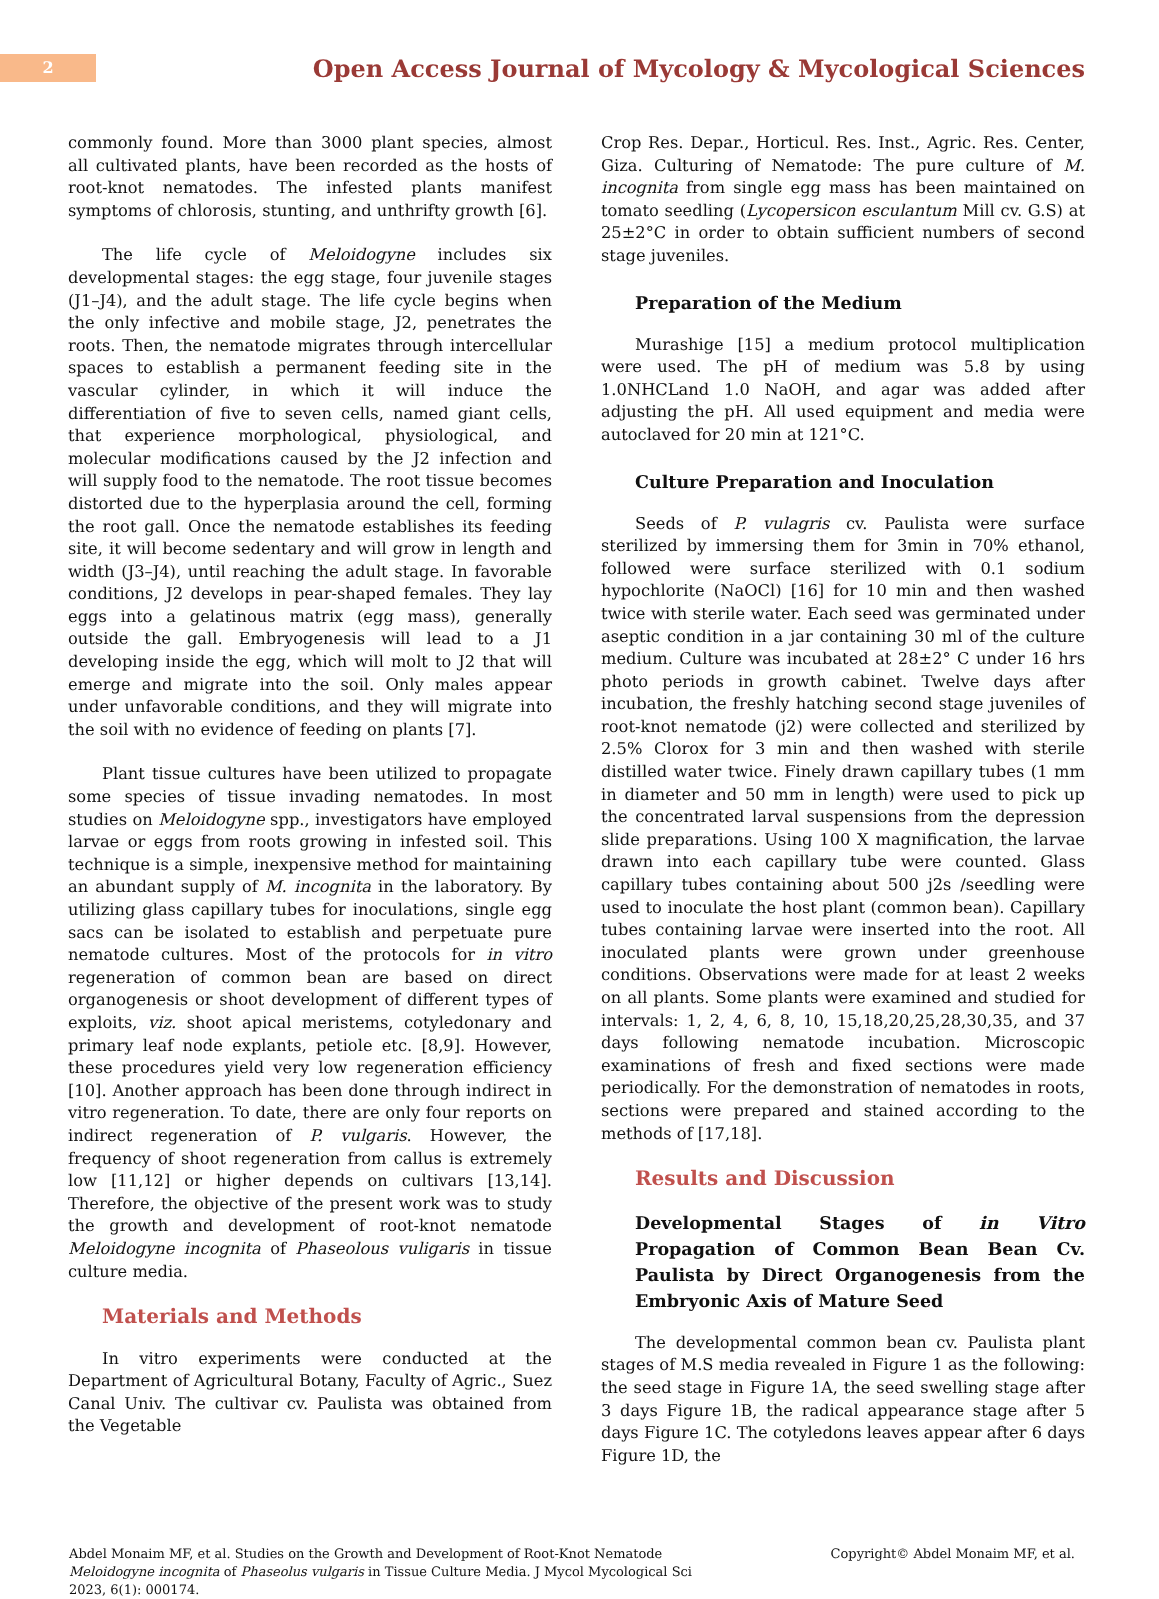2
Open Access Journal of Mycology & Mycological Sciences
commonly found. More than 3000 plant species, almost all cultivated plants, have been recorded as the hosts of root-knot nematodes. The infested plants manifest symptoms of chlorosis, stunting, and unthrifty growth [6].
The life cycle of Meloidogyne includes six developmental stages: the egg stage, four juvenile stages (J1–J4), and the adult stage. The life cycle begins when the only infective and mobile stage, J2, penetrates the roots. Then, the nematode migrates through intercellular spaces to establish a permanent feeding site in the vascular cylinder, in which it will induce the differentiation of five to seven cells, named giant cells, that experience morphological, physiological, and molecular modifications caused by the J2 infection and will supply food to the nematode. The root tissue becomes distorted due to the hyperplasia around the cell, forming the root gall. Once the nematode establishes its feeding site, it will become sedentary and will grow in length and width (J3–J4), until reaching the adult stage. In favorable conditions, J2 develops in pear-shaped females. They lay eggs into a gelatinous matrix (egg mass), generally outside the gall. Embryogenesis will lead to a J1 developing inside the egg, which will molt to J2 that will emerge and migrate into the soil. Only males appear under unfavorable conditions, and they will migrate into the soil with no evidence of feeding on plants [7].
Plant tissue cultures have been utilized to propagate some species of tissue invading nematodes. In most studies on Meloidogyne spp., investigators have employed larvae or eggs from roots growing in infested soil. This technique is a simple, inexpensive method for maintaining an abundant supply of M. incognita in the laboratory. By utilizing glass capillary tubes for inoculations, single egg sacs can be isolated to establish and perpetuate pure nematode cultures. Most of the protocols for in vitro regeneration of common bean are based on direct organogenesis or shoot development of different types of exploits, viz. shoot apical meristems, cotyledonary and primary leaf node explants, petiole etc. [8,9]. However, these procedures yield very low regeneration efficiency [10]. Another approach has been done through indirect in vitro regeneration. To date, there are only four reports on indirect regeneration of P. vulgaris. However, the frequency of shoot regeneration from callus is extremely low [11,12] or higher depends on cultivars [13,14]. Therefore, the objective of the present work was to study the growth and development of root-knot nematode Meloidogyne incognita of Phaseolous vuligaris in tissue culture media.
Materials and Methods
In vitro experiments were conducted at the Department of Agricultural Botany, Faculty of Agric., Suez Canal Univ. The cultivar cv. Paulista was obtained from the Vegetable
Crop Res. Depar., Horticul. Res. Inst., Agric. Res. Center, Giza. Culturing of Nematode: The pure culture of M. incognita from single egg mass has been maintained on tomato seedling (Lycopersicon esculantum Mill cv. G.S) at 25±2°C in order to obtain sufficient numbers of second stage juveniles.
Preparation of the Medium
Murashige [15] a medium protocol multiplication were used. The pH of medium was 5.8 by using 1.0NHCLand 1.0 NaOH, and agar was added after adjusting the pH. All used equipment and media were autoclaved for 20 min at 121°C.
Culture Preparation and Inoculation
Seeds of P. vulagris cv. Paulista were surface sterilized by immersing them for 3min in 70% ethanol, followed were surface sterilized with 0.1 sodium hypochlorite (NaOCl) [16] for 10 min and then washed twice with sterile water. Each seed was germinated under aseptic condition in a jar containing 30 ml of the culture medium. Culture was incubated at 28±2° C under 16 hrs photo periods in growth cabinet. Twelve days after incubation, the freshly hatching second stage juveniles of root-knot nematode (j2) were collected and sterilized by 2.5% Clorox for 3 min and then washed with sterile distilled water twice. Finely drawn capillary tubes (1 mm in diameter and 50 mm in length) were used to pick up the concentrated larval suspensions from the depression slide preparations. Using 100 X magnification, the larvae drawn into each capillary tube were counted. Glass capillary tubes containing about 500 j2s /seedling were used to inoculate the host plant (common bean). Capillary tubes containing larvae were inserted into the root. All inoculated plants were grown under greenhouse conditions. Observations were made for at least 2 weeks on all plants. Some plants were examined and studied for intervals: 1, 2, 4, 6, 8, 10, 15,18,20,25,28,30,35, and 37 days following nematode incubation. Microscopic examinations of fresh and fixed sections were made periodically. For the demonstration of nematodes in roots, sections were prepared and stained according to the methods of [17,18].
Results and Discussion
Developmental Stages of in Vitro Propagation of Common Bean Bean Cv. Paulista by Direct Organogenesis from the Embryonic Axis of Mature Seed
The developmental common bean cv. Paulista plant stages of M.S media revealed in Figure 1 as the following: the seed stage in Figure 1A, the seed swelling stage after 3 days Figure 1B, the radical appearance stage after 5 days Figure 1C. The cotyledons leaves appear after 6 days Figure 1D, the
Abdel Monaim MF, et al. Studies on the Growth and Development of Root-Knot Nematode Meloidogyne incognita of Phaseolus vulgaris in Tissue Culture Media. J Mycol Mycological Sci 2023, 6(1): 000174.
Copyright© Abdel Monaim MF, et al.